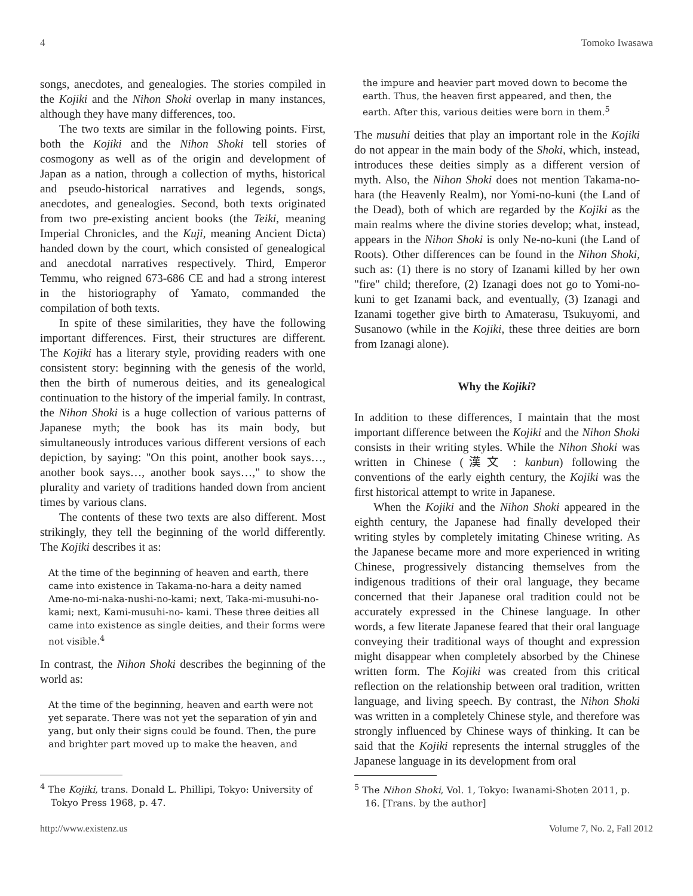4 Tomoko Iwasawa
songs, anecdotes, and genealogies. The stories compiled in the Kojiki and the Nihon Shoki overlap in many instances, although they have many differences, too.
The two texts are similar in the following points. First, both the Kojiki and the Nihon Shoki tell stories of cosmogony as well as of the origin and development of Japan as a nation, through a collection of myths, historical and pseudo-historical narratives and legends, songs, anecdotes, and genealogies. Second, both texts originated from two pre-existing ancient books (the Teiki, meaning Imperial Chronicles, and the Kuji, meaning Ancient Dicta) handed down by the court, which consisted of genealogical and anecdotal narratives respectively. Third, Emperor Temmu, who reigned 673-686 CE and had a strong interest in the historiography of Yamato, commanded the compilation of both texts.
In spite of these similarities, they have the following important differences. First, their structures are different. The Kojiki has a literary style, providing readers with one consistent story: beginning with the genesis of the world, then the birth of numerous deities, and its genealogical continuation to the history of the imperial family. In contrast, the Nihon Shoki is a huge collection of various patterns of Japanese myth; the book has its main body, but simultaneously introduces various different versions of each depiction, by saying: "On this point, another book says…, another book says…, another book says…," to show the plurality and variety of traditions handed down from ancient times by various clans.
The contents of these two texts are also different. Most strikingly, they tell the beginning of the world differently. The Kojiki describes it as:
At the time of the beginning of heaven and earth, there came into existence in Takama-no-hara a deity named Ame-no-mi-naka-nushi-no-kami; next, Taka-mi-musuhi-no-kami; next, Kami-musuhi-no- kami. These three deities all came into existence as single deities, and their forms were not visible.<sup>4</sup>
In contrast, the Nihon Shoki describes the beginning of the world as:
At the time of the beginning, heaven and earth were not yet separate. There was not yet the separation of yin and yang, but only their signs could be found. Then, the pure and brighter part moved up to make the heaven, and
<sup>4</sup> The Kojiki, trans. Donald L. Phillipi, Tokyo: University of Tokyo Press 1968, p. 47.
the impure and heavier part moved down to become the earth. Thus, the heaven first appeared, and then, the earth. After this, various deities were born in them.<sup>5</sup>
The musuhi deities that play an important role in the Kojiki do not appear in the main body of the Shoki, which, instead, introduces these deities simply as a different version of myth. Also, the Nihon Shoki does not mention Takama-no-hara (the Heavenly Realm), nor Yomi-no-kuni (the Land of the Dead), both of which are regarded by the Kojiki as the main realms where the divine stories develop; what, instead, appears in the Nihon Shoki is only Ne-no-kuni (the Land of Roots). Other differences can be found in the Nihon Shoki, such as: (1) there is no story of Izanami killed by her own "fire" child; therefore, (2) Izanagi does not go to Yomi-no-kuni to get Izanami back, and eventually, (3) Izanagi and Izanami together give birth to Amaterasu, Tsukuyomi, and Susanowo (while in the Kojiki, these three deities are born from Izanagi alone).
Why the Kojiki?
In addition to these differences, I maintain that the most important difference between the Kojiki and the Nihon Shoki consists in their writing styles. While the Nihon Shoki was written in Chinese (漢文 : kanbun) following the conventions of the early eighth century, the Kojiki was the first historical attempt to write in Japanese.
When the Kojiki and the Nihon Shoki appeared in the eighth century, the Japanese had finally developed their writing styles by completely imitating Chinese writing. As the Japanese became more and more experienced in writing Chinese, progressively distancing themselves from the indigenous traditions of their oral language, they became concerned that their Japanese oral tradition could not be accurately expressed in the Chinese language. In other words, a few literate Japanese feared that their oral language conveying their traditional ways of thought and expression might disappear when completely absorbed by the Chinese written form. The Kojiki was created from this critical reflection on the relationship between oral tradition, written language, and living speech. By contrast, the Nihon Shoki was written in a completely Chinese style, and therefore was strongly influenced by Chinese ways of thinking. It can be said that the Kojiki represents the internal struggles of the Japanese language in its development from oral
<sup>5</sup> The Nihon Shoki, Vol. 1, Tokyo: Iwanami-Shoten 2011, p. 16. [Trans. by the author]
http://www.existenz.us Volume 7, No. 2, Fall 2012